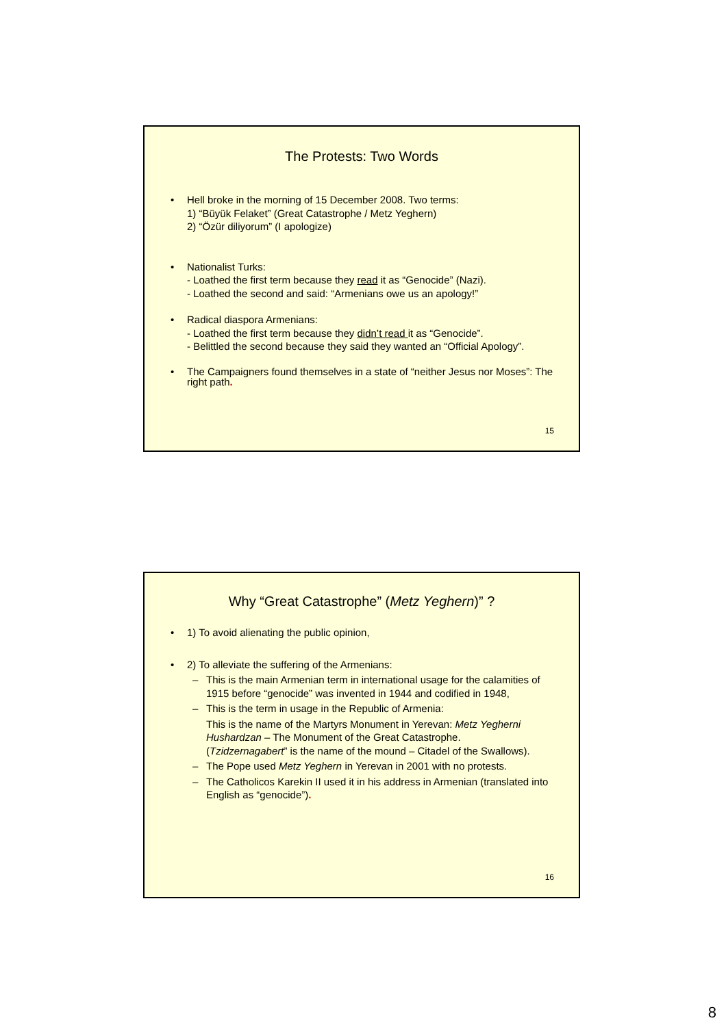The Protests: Two Words
• Hell broke in the morning of 15 December 2008. Two terms:
1) “Büyük Felaket” (Great Catastrophe / Metz Yeghern)
2) “Özür diliyorum” (I apologize)
• Nationalist Turks:
- Loathed the first term because they read it as “Genocide” (Nazi).
- Loathed the second and said: “Armenians owe us an apology!”
• Radical diaspora Armenians:
- Loathed the first term because they didn’t read it as “Genocide”.
- Belittled the second because they said they wanted an “Official Apology”.
• The Campaigners found themselves in a state of “neither Jesus nor Moses”: The right path.
15
Why “Great Catastrophe” (Metz Yeghern)” ?
• 1) To avoid alienating the public opinion,
• 2) To alleviate the suffering of the Armenians:
– This is the main Armenian term in international usage for the calamities of 1915 before “genocide” was invented in 1944 and codified in 1948,
– This is the term in usage in the Republic of Armenia:
This is the name of the Martyrs Monument in Yerevan: Metz Yegherni Hushardzan – The Monument of the Great Catastrophe.
(Tzidzernagabert” is the name of the mound – Citadel of the Swallows).
– The Pope used Metz Yeghern in Yerevan in 2001 with no protests.
– The Catholicos Karekin II used it in his address in Armenian (translated into English as “genocide”).
16
8